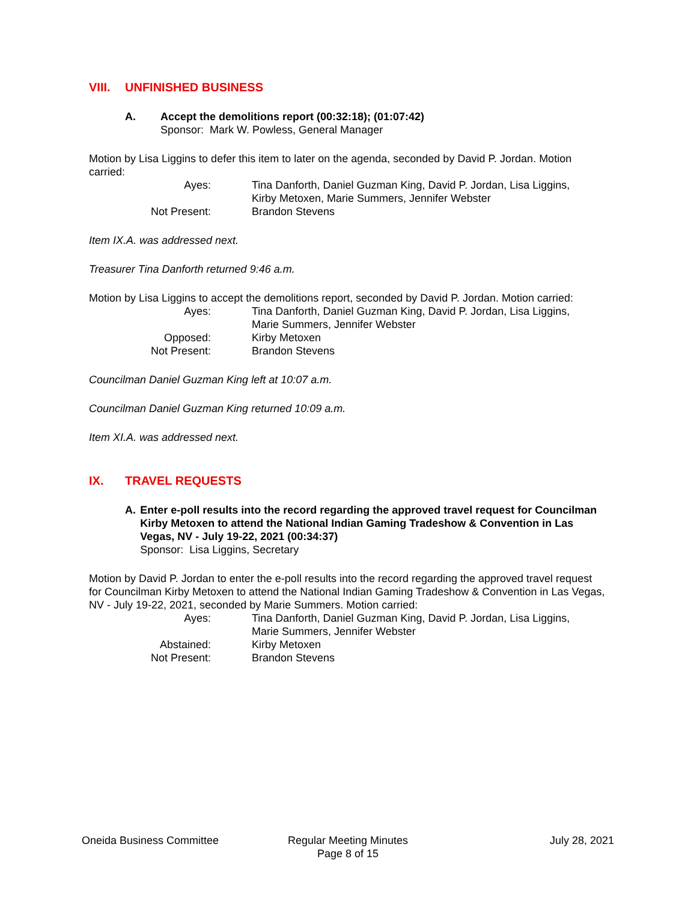VIII. UNFINISHED BUSINESS
A. Accept the demolitions report (00:32:18); (01:07:42)
Sponsor: Mark W. Powless, General Manager
Motion by Lisa Liggins to defer this item to later on the agenda, seconded by David P. Jordan. Motion carried:
Ayes:
Tina Danforth, Daniel Guzman King, David P. Jordan, Lisa Liggins,
Kirby Metoxen, Marie Summers, Jennifer Webster
Not Present:
Brandon Stevens
Item IX.A. was addressed next.
Treasurer Tina Danforth returned 9:46 a.m.
Motion by Lisa Liggins to accept the demolitions report, seconded by David P. Jordan. Motion carried:
Ayes:
Tina Danforth, Daniel Guzman King, David P. Jordan, Lisa Liggins,
Marie Summers, Jennifer Webster
Opposed:
Kirby Metoxen
Not Present:
Brandon Stevens
Councilman Daniel Guzman King left at 10:07 a.m.
Councilman Daniel Guzman King returned 10:09 a.m.
Item XI.A. was addressed next.
IX. TRAVEL REQUESTS
A. Enter e-poll results into the record regarding the approved travel request for Councilman Kirby Metoxen to attend the National Indian Gaming Tradeshow & Convention in Las Vegas, NV - July 19-22, 2021 (00:34:37)
Sponsor: Lisa Liggins, Secretary
Motion by David P. Jordan to enter the e-poll results into the record regarding the approved travel request for Councilman Kirby Metoxen to attend the National Indian Gaming Tradeshow & Convention in Las Vegas, NV - July 19-22, 2021, seconded by Marie Summers. Motion carried:
Ayes:
Tina Danforth, Daniel Guzman King, David P. Jordan, Lisa Liggins,
Marie Summers, Jennifer Webster
Abstained:
Kirby Metoxen
Not Present:
Brandon Stevens
Oneida Business Committee Regular Meeting Minutes
Page 8 of 15
July 28, 2021